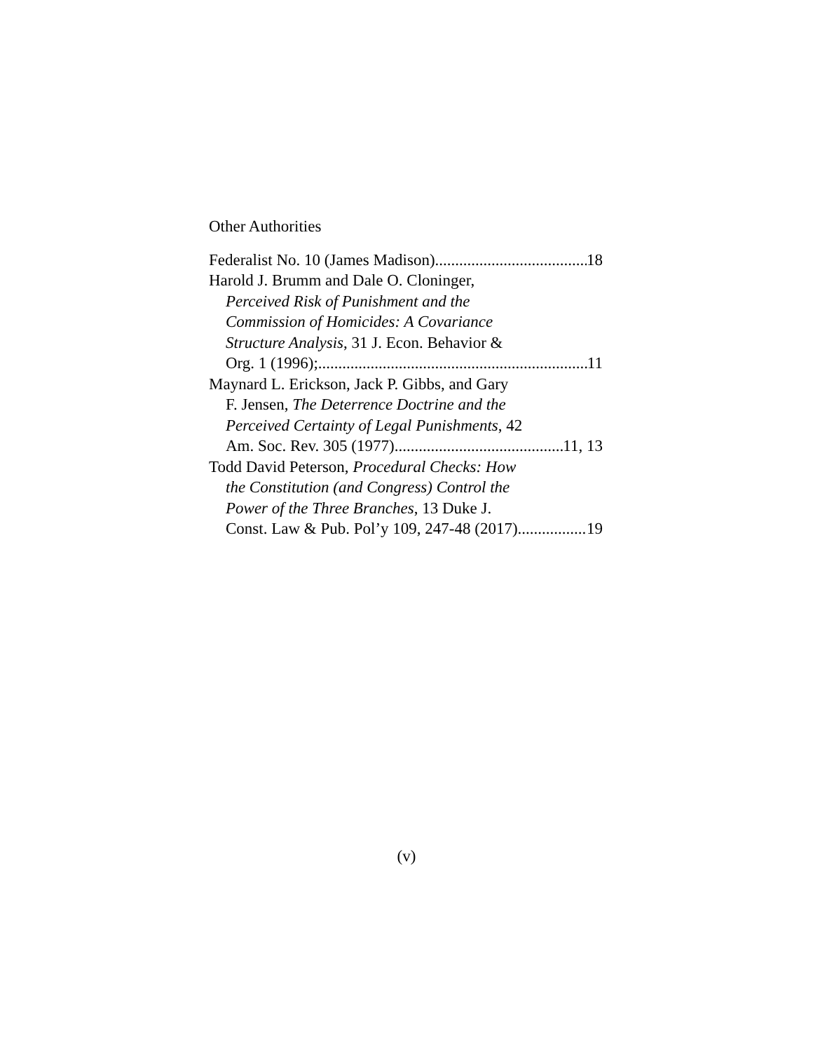Other Authorities
Federalist No. 10 (James Madison) 18
Harold J. Brumm and Dale O. Cloninger,
Perceived Risk of Punishment and the
Commission of Homicides: A Covariance
Structure Analysis, 31 J. Econ. Behavior &
Org. 1 (1996); 11
Maynard L. Erickson, Jack P. Gibbs, and Gary
F. Jensen, The Deterrence Doctrine and the
Perceived Certainty of Legal Punishments, 42
Am. Soc. Rev. 305 (1977) 11, 13
Todd David Peterson, Procedural Checks: How
the Constitution (and Congress) Control the
Power of the Three Branches, 13 Duke J.
Const. Law & Pub. Pol’y 109, 247-48 (2017) 19
(v)